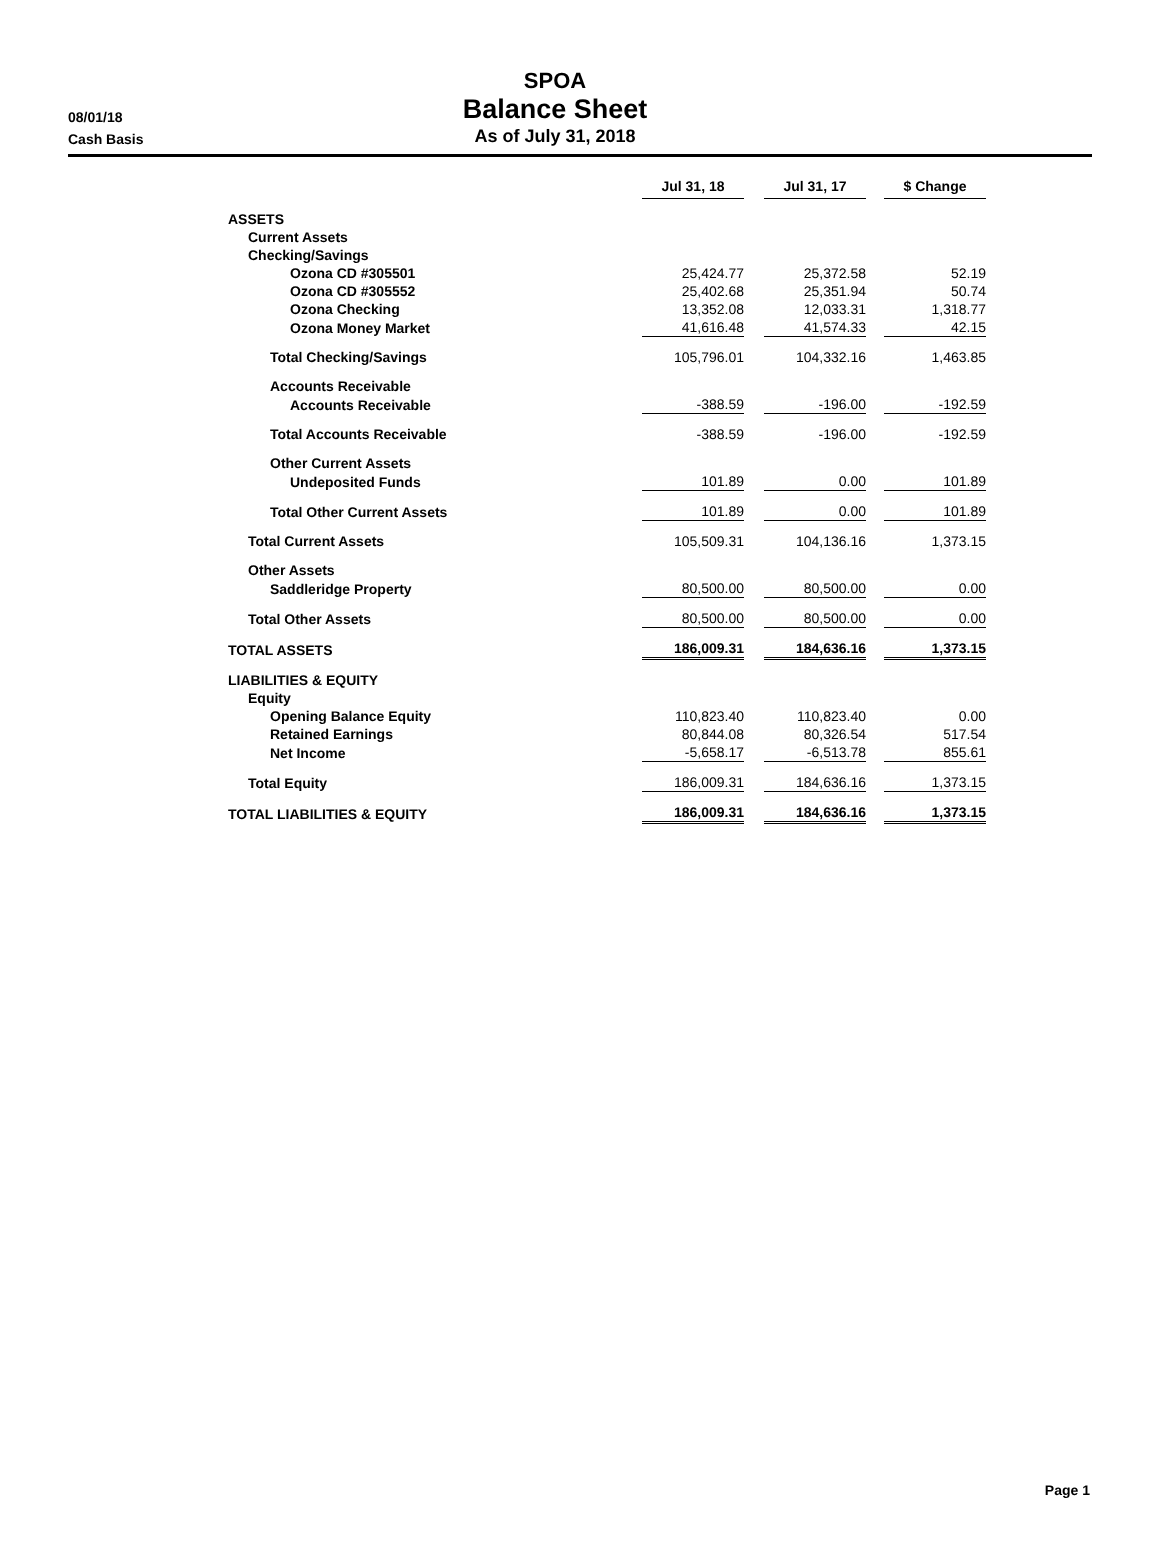08/01/18
Cash Basis
SPOA
Balance Sheet
As of July 31, 2018
| | Jul 31, 18 | | Jul 31, 17 | | $ Change |
| --- | --- | --- | --- | --- | --- |
| ASSETS | | | | | |
| Current Assets | | | | | |
| Checking/Savings | | | | | |
| Ozona CD #305501 | 25,424.77 | | 25,372.58 | | 52.19 |
| Ozona CD #305552 | 25,402.68 | | 25,351.94 | | 50.74 |
| Ozona Checking | 13,352.08 | | 12,033.31 | | 1,318.77 |
| Ozona Money Market | 41,616.48 | | 41,574.33 | | 42.15 |
| Total Checking/Savings | 105,796.01 | | 104,332.16 | | 1,463.85 |
| Accounts Receivable | | | | | |
| Accounts Receivable | -388.59 | | -196.00 | | -192.59 |
| Total Accounts Receivable | -388.59 | | -196.00 | | -192.59 |
| Other Current Assets | | | | | |
| Undeposited Funds | 101.89 | | 0.00 | | 101.89 |
| Total Other Current Assets | 101.89 | | 0.00 | | 101.89 |
| Total Current Assets | 105,509.31 | | 104,136.16 | | 1,373.15 |
| Other Assets | | | | | |
| Saddleridge Property | 80,500.00 | | 80,500.00 | | 0.00 |
| Total Other Assets | 80,500.00 | | 80,500.00 | | 0.00 |
| TOTAL ASSETS | 186,009.31 | | 184,636.16 | | 1,373.15 |
| LIABILITIES & EQUITY | | | | | |
| Equity | | | | | |
| Opening Balance Equity | 110,823.40 | | 110,823.40 | | 0.00 |
| Retained Earnings | 80,844.08 | | 80,326.54 | | 517.54 |
| Net Income | -5,658.17 | | -6,513.78 | | 855.61 |
| Total Equity | 186,009.31 | | 184,636.16 | | 1,373.15 |
| TOTAL LIABILITIES & EQUITY | 186,009.31 | | 184,636.16 | | 1,373.15 |
Page 1